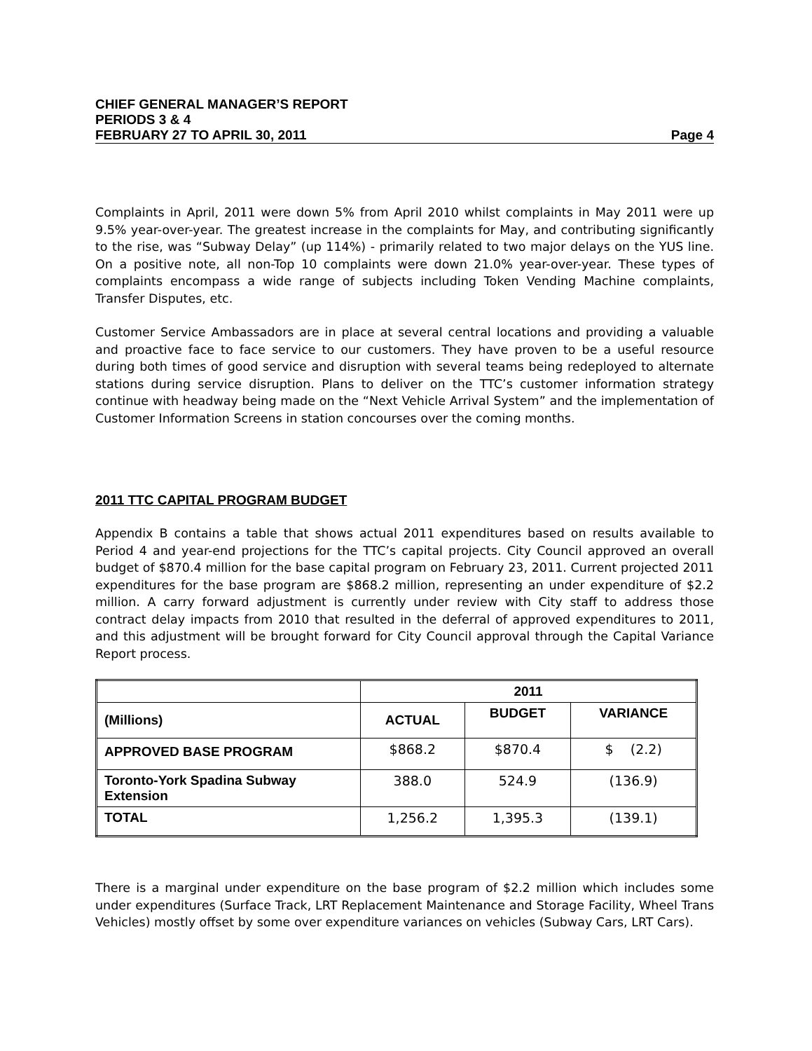CHIEF GENERAL MANAGER’S REPORT
PERIODS 3 & 4
FEBRUARY 27 TO APRIL 30, 2011 Page 4
Complaints in April, 2011 were down 5% from April 2010 whilst complaints in May 2011 were up 9.5% year-over-year. The greatest increase in the complaints for May, and contributing significantly to the rise, was “Subway Delay” (up 114%) - primarily related to two major delays on the YUS line. On a positive note, all non-Top 10 complaints were down 21.0% year-over-year. These types of complaints encompass a wide range of subjects including Token Vending Machine complaints, Transfer Disputes, etc.
Customer Service Ambassadors are in place at several central locations and providing a valuable and proactive face to face service to our customers. They have proven to be a useful resource during both times of good service and disruption with several teams being redeployed to alternate stations during service disruption. Plans to deliver on the TTC’s customer information strategy continue with headway being made on the “Next Vehicle Arrival System” and the implementation of Customer Information Screens in station concourses over the coming months.
2011 TTC CAPITAL PROGRAM BUDGET
Appendix B contains a table that shows actual 2011 expenditures based on results available to Period 4 and year-end projections for the TTC’s capital projects. City Council approved an overall budget of $870.4 million for the base capital program on February 23, 2011. Current projected 2011 expenditures for the base program are $868.2 million, representing an under expenditure of $2.2 million. A carry forward adjustment is currently under review with City staff to address those contract delay impacts from 2010 that resulted in the deferral of approved expenditures to 2011, and this adjustment will be brought forward for City Council approval through the Capital Variance Report process.
| | 2011 | | |
| --- | --- | --- | --- |
| (Millions) | ACTUAL | BUDGET | VARIANCE |
| APPROVED BASE PROGRAM | $868.2 | $870.4 | $ (2.2) |
| Toronto-York Spadina Subway Extension | 388.0 | 524.9 | (136.9) |
| TOTAL | 1,256.2 | 1,395.3 | (139.1) |
There is a marginal under expenditure on the base program of $2.2 million which includes some under expenditures (Surface Track, LRT Replacement Maintenance and Storage Facility, Wheel Trans Vehicles) mostly offset by some over expenditure variances on vehicles (Subway Cars, LRT Cars).